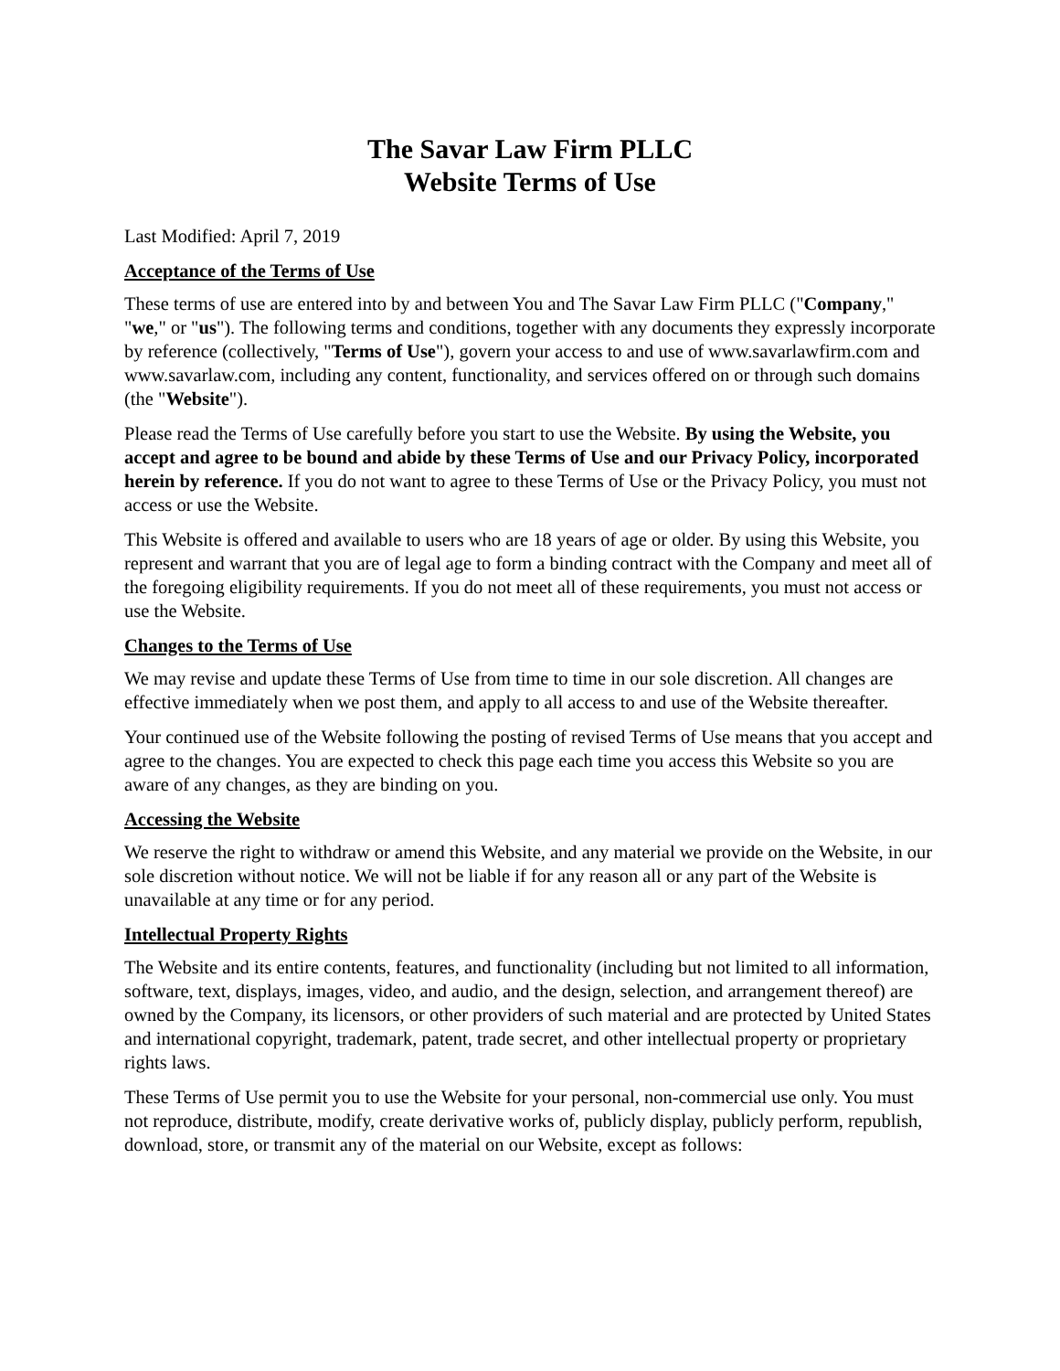The Savar Law Firm PLLC
Website Terms of Use
Last Modified: April 7, 2019
Acceptance of the Terms of Use
These terms of use are entered into by and between You and The Savar Law Firm PLLC ("Company," "we," or "us"). The following terms and conditions, together with any documents they expressly incorporate by reference (collectively, "Terms of Use"), govern your access to and use of www.savarlawfirm.com and www.savarlaw.com, including any content, functionality, and services offered on or through such domains (the "Website").
Please read the Terms of Use carefully before you start to use the Website. By using the Website, you accept and agree to be bound and abide by these Terms of Use and our Privacy Policy, incorporated herein by reference. If you do not want to agree to these Terms of Use or the Privacy Policy, you must not access or use the Website.
This Website is offered and available to users who are 18 years of age or older. By using this Website, you represent and warrant that you are of legal age to form a binding contract with the Company and meet all of the foregoing eligibility requirements. If you do not meet all of these requirements, you must not access or use the Website.
Changes to the Terms of Use
We may revise and update these Terms of Use from time to time in our sole discretion. All changes are effective immediately when we post them, and apply to all access to and use of the Website thereafter.
Your continued use of the Website following the posting of revised Terms of Use means that you accept and agree to the changes. You are expected to check this page each time you access this Website so you are aware of any changes, as they are binding on you.
Accessing the Website
We reserve the right to withdraw or amend this Website, and any material we provide on the Website, in our sole discretion without notice. We will not be liable if for any reason all or any part of the Website is unavailable at any time or for any period.
Intellectual Property Rights
The Website and its entire contents, features, and functionality (including but not limited to all information, software, text, displays, images, video, and audio, and the design, selection, and arrangement thereof) are owned by the Company, its licensors, or other providers of such material and are protected by United States and international copyright, trademark, patent, trade secret, and other intellectual property or proprietary rights laws.
These Terms of Use permit you to use the Website for your personal, non-commercial use only. You must not reproduce, distribute, modify, create derivative works of, publicly display, publicly perform, republish, download, store, or transmit any of the material on our Website, except as follows: